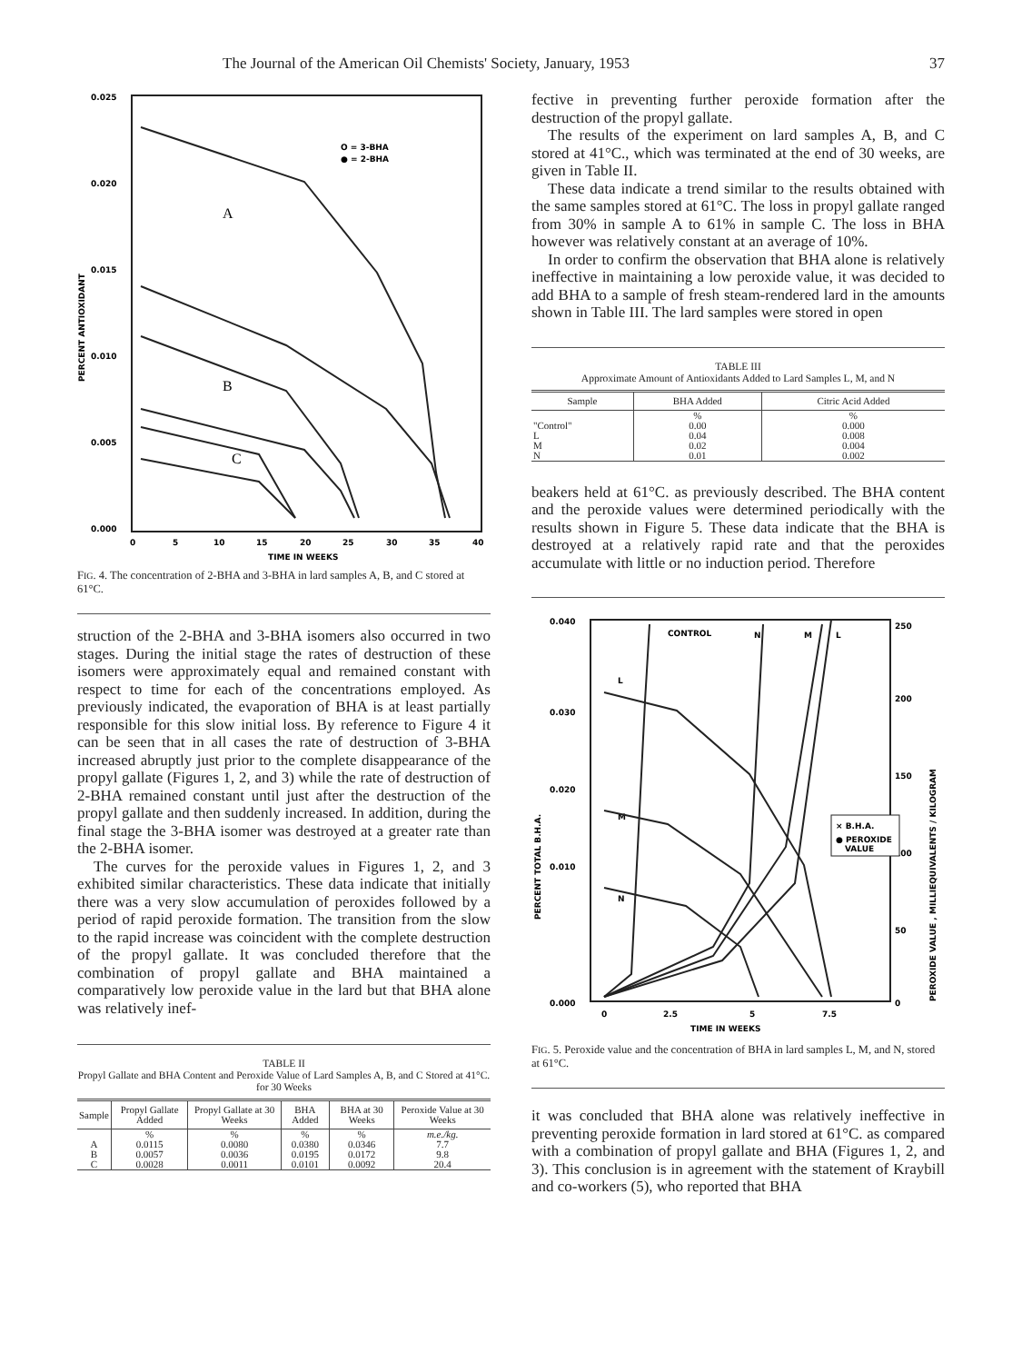The Journal of the American Oil Chemists' Society, January, 1953 37
0.025
0.020
0.015
0.010
0.005
0.000
0
5
10
15
20
25
30
35
40
TIME IN WEEKS
PERCENT ANTIOXIDANT
O = 3-BHA
● = 2-BHA
A
B
C
FIG. 4. The concentration of 2-BHA and 3-BHA in lard samples A, B, and C stored at 61°C.
struction of the 2-BHA and 3-BHA isomers also occurred in two stages. During the initial stage the rates of destruction of these isomers were approximately equal and remained constant with respect to time for each of the concentrations employed. As previously indicated, the evaporation of BHA is at least partially responsible for this slow initial loss. By reference to Figure 4 it can be seen that in all cases the rate of destruction of 3-BHA increased abruptly just prior to the complete disappearance of the propyl gallate (Figures 1, 2, and 3) while the rate of destruction of 2-BHA remained constant until just after the destruction of the propyl gallate and then suddenly increased. In addition, during the final stage the 3-BHA isomer was destroyed at a greater rate than the 2-BHA isomer.
The curves for the peroxide values in Figures 1, 2, and 3 exhibited similar characteristics. These data indicate that initially there was a very slow accumulation of peroxides followed by a period of rapid peroxide formation. The transition from the slow to the rapid increase was coincident with the complete destruction of the propyl gallate. It was concluded therefore that the combination of propyl gallate and BHA maintained a comparatively low peroxide value in the lard but that BHA alone was relatively inef-
TABLE II
Propyl Gallate and BHA Content and Peroxide Value of Lard Samples A, B, and C Stored at 41°C. for 30 Weeks
| Sample | Propyl Gallate Added | Propyl Gallate at 30 Weeks | BHA Added | BHA at 30 Weeks | Peroxide Value at 30 Weeks |
| --- | --- | --- | --- | --- | --- |
| | % | % | % | % | m.e./kg. |
| A | 0.0115 | 0.0080 | 0.0380 | 0.0346 | 7.7 |
| B | 0.0057 | 0.0036 | 0.0195 | 0.0172 | 9.8 |
| C | 0.0028 | 0.0011 | 0.0101 | 0.0092 | 20.4 |
fective in preventing further peroxide formation after the destruction of the propyl gallate.
The results of the experiment on lard samples A, B, and C stored at 41°C., which was terminated at the end of 30 weeks, are given in Table II.
These data indicate a trend similar to the results obtained with the same samples stored at 61°C. The loss in propyl gallate ranged from 30% in sample A to 61% in sample C. The loss in BHA however was relatively constant at an average of 10%.
In order to confirm the observation that BHA alone is relatively ineffective in maintaining a low peroxide value, it was decided to add BHA to a sample of fresh steam-rendered lard in the amounts shown in Table III. The lard samples were stored in open
TABLE III
Approximate Amount of Antioxidants Added to Lard Samples L, M, and N
| Sample | BHA Added | Citric Acid Added |
| --- | --- | --- |
| | % | % |
| "Control" | 0.00 | 0.000 |
| L | 0.04 | 0.008 |
| M | 0.02 | 0.004 |
| N | 0.01 | 0.002 |
beakers held at 61°C. as previously described. The BHA content and the peroxide values were determined periodically with the results shown in Figure 5. These data indicate that the BHA is destroyed at a relatively rapid rate and that the peroxides accumulate with little or no induction period. Therefore
0.010
0.020
0.030
0.040
0.000
250
200
150
100
50
0
0
2.5
5
7.5
TIME IN WEEKS
PERCENT TOTAL B.H.A.
PEROXIDE VALUE , MILLIEQUIVALENTS / KILOGRAM
CONTROL
N
M
L
L
M
N
× B.H.A.
● PEROXIDE
VALUE
FIG. 5. Peroxide value and the concentration of BHA in lard samples L, M, and N, stored at 61°C.
it was concluded that BHA alone was relatively ineffective in preventing peroxide formation in lard stored at 61°C. as compared with a combination of propyl gallate and BHA (Figures 1, 2, and 3). This conclusion is in agreement with the statement of Kraybill and co-workers (5), who reported that BHA